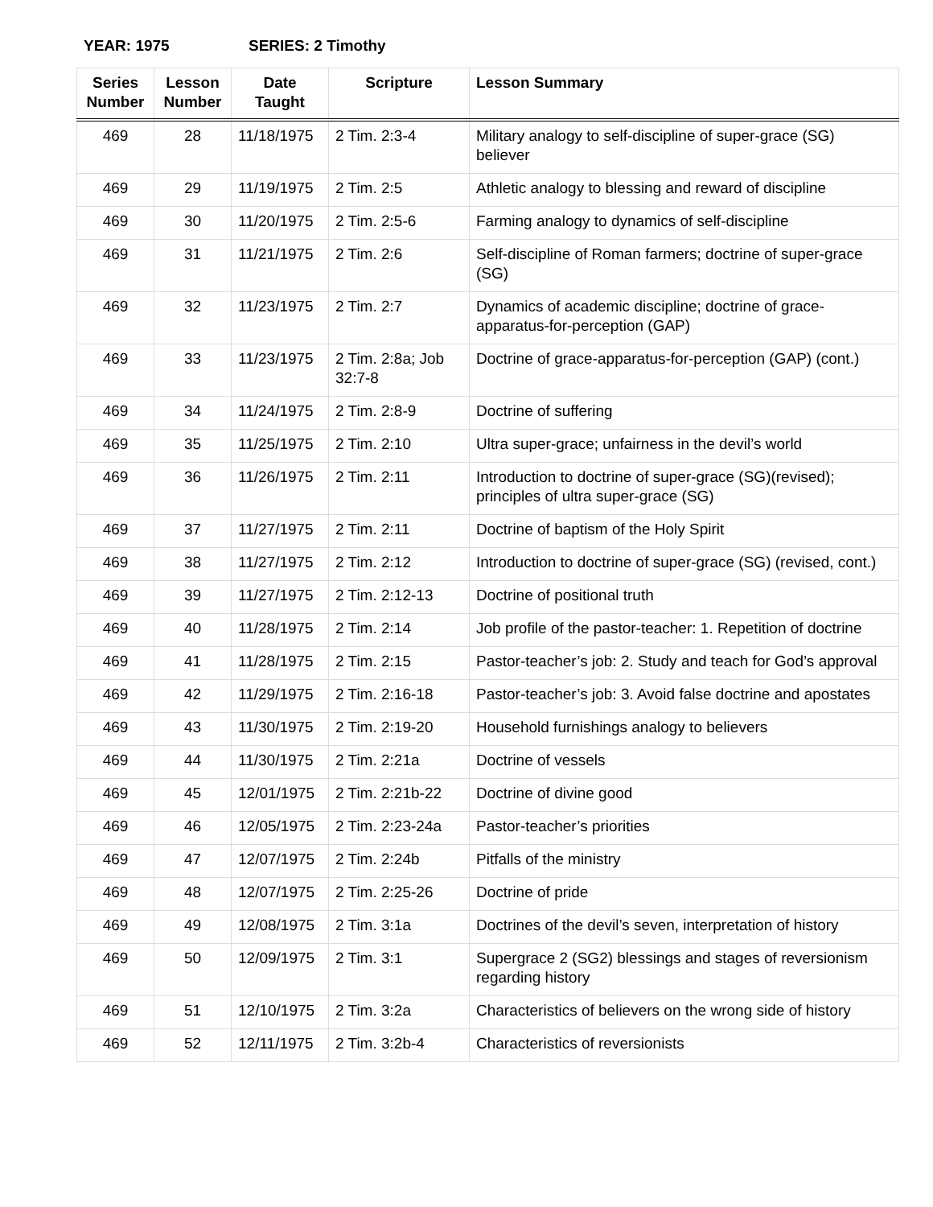YEAR: 1975 SERIES: 2 Timothy
| Series Number | Lesson Number | Date Taught | Scripture | Lesson Summary |
| --- | --- | --- | --- | --- |
| 469 | 28 | 11/18/1975 | 2 Tim. 2:3-4 | Military analogy to self-discipline of super-grace (SG) believer |
| 469 | 29 | 11/19/1975 | 2 Tim. 2:5 | Athletic analogy to blessing and reward of discipline |
| 469 | 30 | 11/20/1975 | 2 Tim. 2:5-6 | Farming analogy to dynamics of self-discipline |
| 469 | 31 | 11/21/1975 | 2 Tim. 2:6 | Self-discipline of Roman farmers; doctrine of super-grace (SG) |
| 469 | 32 | 11/23/1975 | 2 Tim. 2:7 | Dynamics of academic discipline; doctrine of grace-apparatus-for-perception (GAP) |
| 469 | 33 | 11/23/1975 | 2 Tim. 2:8a; Job 32:7-8 | Doctrine of grace-apparatus-for-perception (GAP) (cont.) |
| 469 | 34 | 11/24/1975 | 2 Tim. 2:8-9 | Doctrine of suffering |
| 469 | 35 | 11/25/1975 | 2 Tim. 2:10 | Ultra super-grace; unfairness in the devil’s world |
| 469 | 36 | 11/26/1975 | 2 Tim. 2:11 | Introduction to doctrine of super-grace (SG)(revised); principles of ultra super-grace (SG) |
| 469 | 37 | 11/27/1975 | 2 Tim. 2:11 | Doctrine of baptism of the Holy Spirit |
| 469 | 38 | 11/27/1975 | 2 Tim. 2:12 | Introduction to doctrine of super-grace (SG) (revised, cont.) |
| 469 | 39 | 11/27/1975 | 2 Tim. 2:12-13 | Doctrine of positional truth |
| 469 | 40 | 11/28/1975 | 2 Tim. 2:14 | Job profile of the pastor-teacher: 1. Repetition of doctrine |
| 469 | 41 | 11/28/1975 | 2 Tim. 2:15 | Pastor-teacher’s job: 2. Study and teach for God’s approval |
| 469 | 42 | 11/29/1975 | 2 Tim. 2:16-18 | Pastor-teacher’s job: 3. Avoid false doctrine and apostates |
| 469 | 43 | 11/30/1975 | 2 Tim. 2:19-20 | Household furnishings analogy to believers |
| 469 | 44 | 11/30/1975 | 2 Tim. 2:21a | Doctrine of vessels |
| 469 | 45 | 12/01/1975 | 2 Tim. 2:21b-22 | Doctrine of divine good |
| 469 | 46 | 12/05/1975 | 2 Tim. 2:23-24a | Pastor-teacher’s priorities |
| 469 | 47 | 12/07/1975 | 2 Tim. 2:24b | Pitfalls of the ministry |
| 469 | 48 | 12/07/1975 | 2 Tim. 2:25-26 | Doctrine of pride |
| 469 | 49 | 12/08/1975 | 2 Tim. 3:1a | Doctrines of the devil’s seven, interpretation of history |
| 469 | 50 | 12/09/1975 | 2 Tim. 3:1 | Supergrace 2 (SG2) blessings and stages of reversionism regarding history |
| 469 | 51 | 12/10/1975 | 2 Tim. 3:2a | Characteristics of believers on the wrong side of history |
| 469 | 52 | 12/11/1975 | 2 Tim. 3:2b-4 | Characteristics of reversionists |